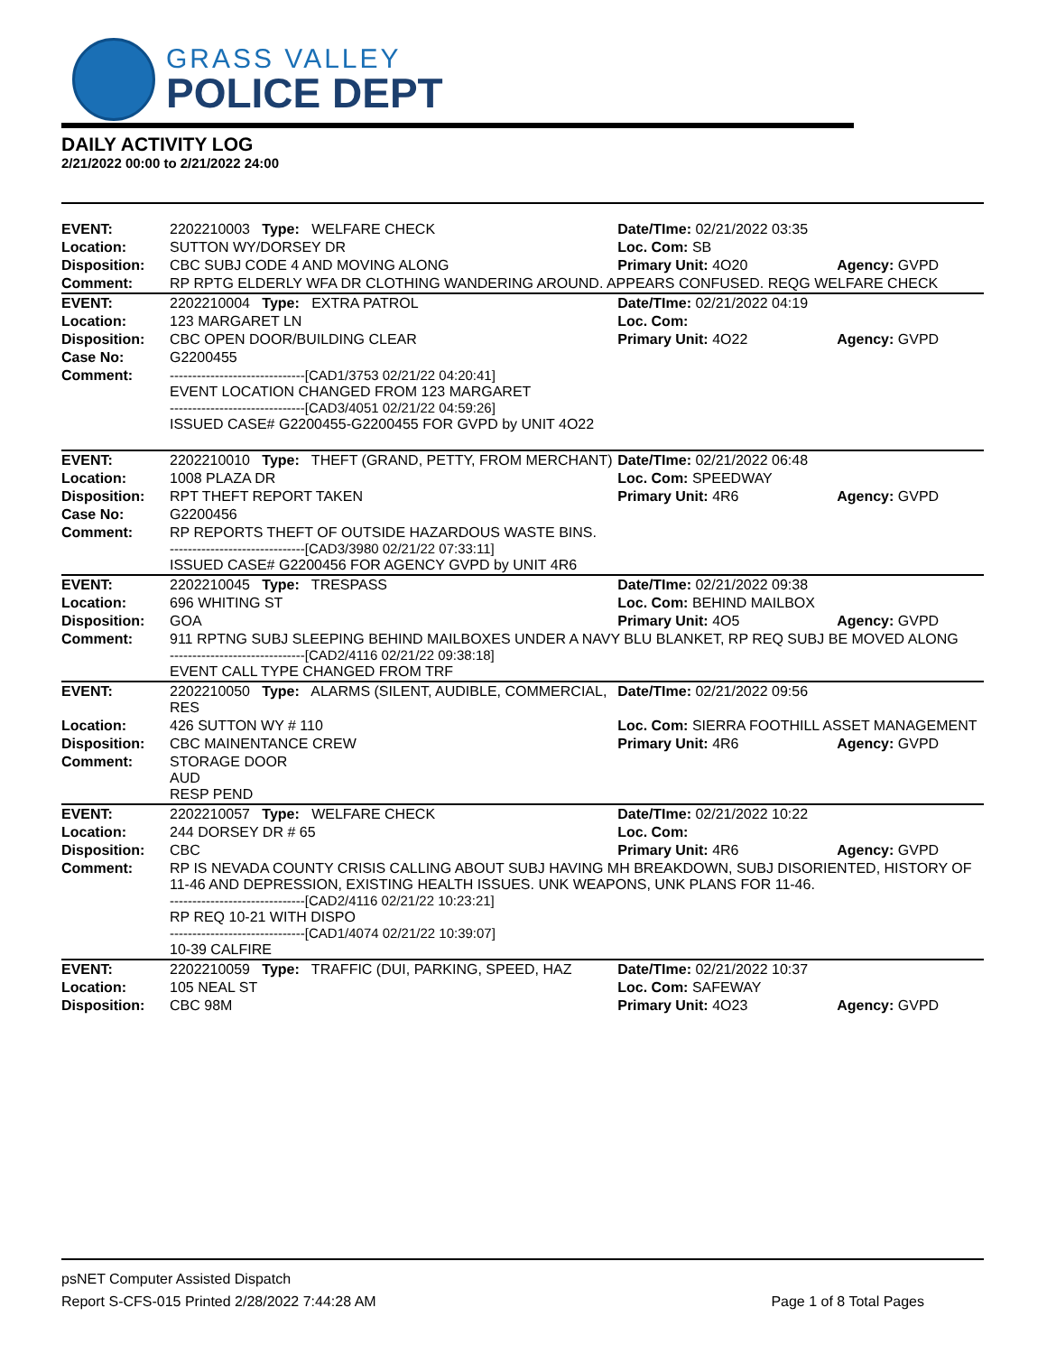GRASS VALLEY
POLICE DEPT
DAILY ACTIVITY LOG
2/21/2022 00:00 to 2/21/2022 24:00
| EVENT: | 2202210003 Type: WELFARE CHECK | Date/TIme: 02/21/2022 03:35 | |
| Location: | SUTTON WY/DORSEY DR | Loc. Com: SB | |
| Disposition: | CBC SUBJ CODE 4 AND MOVING ALONG | Primary Unit: 4O20 | Agency: GVPD |
| Comment: | RP RPTG ELDERLY WFA DR CLOTHING WANDERING AROUND. APPEARS CONFUSED. REQG WELFARE CHECK | | |
| EVENT: | 2202210004 Type: EXTRA PATROL | Date/TIme: 02/21/2022 04:19 | |
| Location: | 123 MARGARET LN | Loc. Com: | |
| Disposition: | CBC OPEN DOOR/BUILDING CLEAR | Primary Unit: 4O22 | Agency: GVPD |
| Case No: | G2200455 | | |
| Comment: | ------------------------------[CAD1/3753 02/21/22 04:20:41] EVENT LOCATION CHANGED FROM 123 MARGARET ------------------------------[CAD3/4051 02/21/22 04:59:26] ISSUED CASE# G2200455-G2200455 FOR GVPD by UNIT 4O22 | | |
| EVENT: | 2202210010 Type: THEFT (GRAND, PETTY, FROM MERCHANT) | Date/TIme: 02/21/2022 06:48 | |
| Location: | 1008 PLAZA DR | Loc. Com: SPEEDWAY | |
| Disposition: | RPT THEFT REPORT TAKEN | Primary Unit: 4R6 | Agency: GVPD |
| Case No: | G2200456 | | |
| Comment: | RP REPORTS THEFT OF OUTSIDE HAZARDOUS WASTE BINS. ------------------------------[CAD3/3980 02/21/22 07:33:11] ISSUED CASE# G2200456 FOR AGENCY GVPD by UNIT 4R6 | | |
| EVENT: | 2202210045 Type: TRESPASS | Date/TIme: 02/21/2022 09:38 | |
| Location: | 696 WHITING ST | Loc. Com: BEHIND MAILBOX | |
| Disposition: | GOA | Primary Unit: 4O5 | Agency: GVPD |
| Comment: | 911 RPTNG SUBJ SLEEPING BEHIND MAILBOXES UNDER A NAVY BLU BLANKET, RP REQ SUBJ BE MOVED ALONG ------------------------------[CAD2/4116 02/21/22 09:38:18] EVENT CALL TYPE CHANGED FROM TRF | | |
| EVENT: | 2202210050 Type: ALARMS (SILENT, AUDIBLE, COMMERCIAL, RES | Date/TIme: 02/21/2022 09:56 | |
| Location: | 426 SUTTON WY # 110 | Loc. Com: SIERRA FOOTHILL ASSET MANAGEMENT | |
| Disposition: | CBC MAINENTANCE CREW | Primary Unit: 4R6 | Agency: GVPD |
| Comment: | STORAGE DOOR AUD RESP PEND | | |
| EVENT: | 2202210057 Type: WELFARE CHECK | Date/TIme: 02/21/2022 10:22 | |
| Location: | 244 DORSEY DR # 65 | Loc. Com: | |
| Disposition: | CBC | Primary Unit: 4R6 | Agency: GVPD |
| Comment: | RP IS NEVADA COUNTY CRISIS CALLING ABOUT SUBJ HAVING MH BREAKDOWN, SUBJ DISORIENTED, HISTORY OF 11-46 AND DEPRESSION, EXISTING HEALTH ISSUES. UNK WEAPONS, UNK PLANS FOR 11-46. ------------------------------[CAD2/4116 02/21/22 10:23:21] RP REQ 10-21 WITH DISPO ------------------------------[CAD1/4074 02/21/22 10:39:07] 10-39 CALFIRE | | |
| EVENT: | 2202210059 Type: TRAFFIC (DUI, PARKING, SPEED, HAZ | Date/TIme: 02/21/2022 10:37 | |
| Location: | 105 NEAL ST | Loc. Com: SAFEWAY | |
| Disposition: | CBC 98M | Primary Unit: 4O23 | Agency: GVPD |
psNET Computer Assisted Dispatch
Report S-CFS-015 Printed 2/28/2022 7:44:28 AM Page 1 of 8 Total Pages